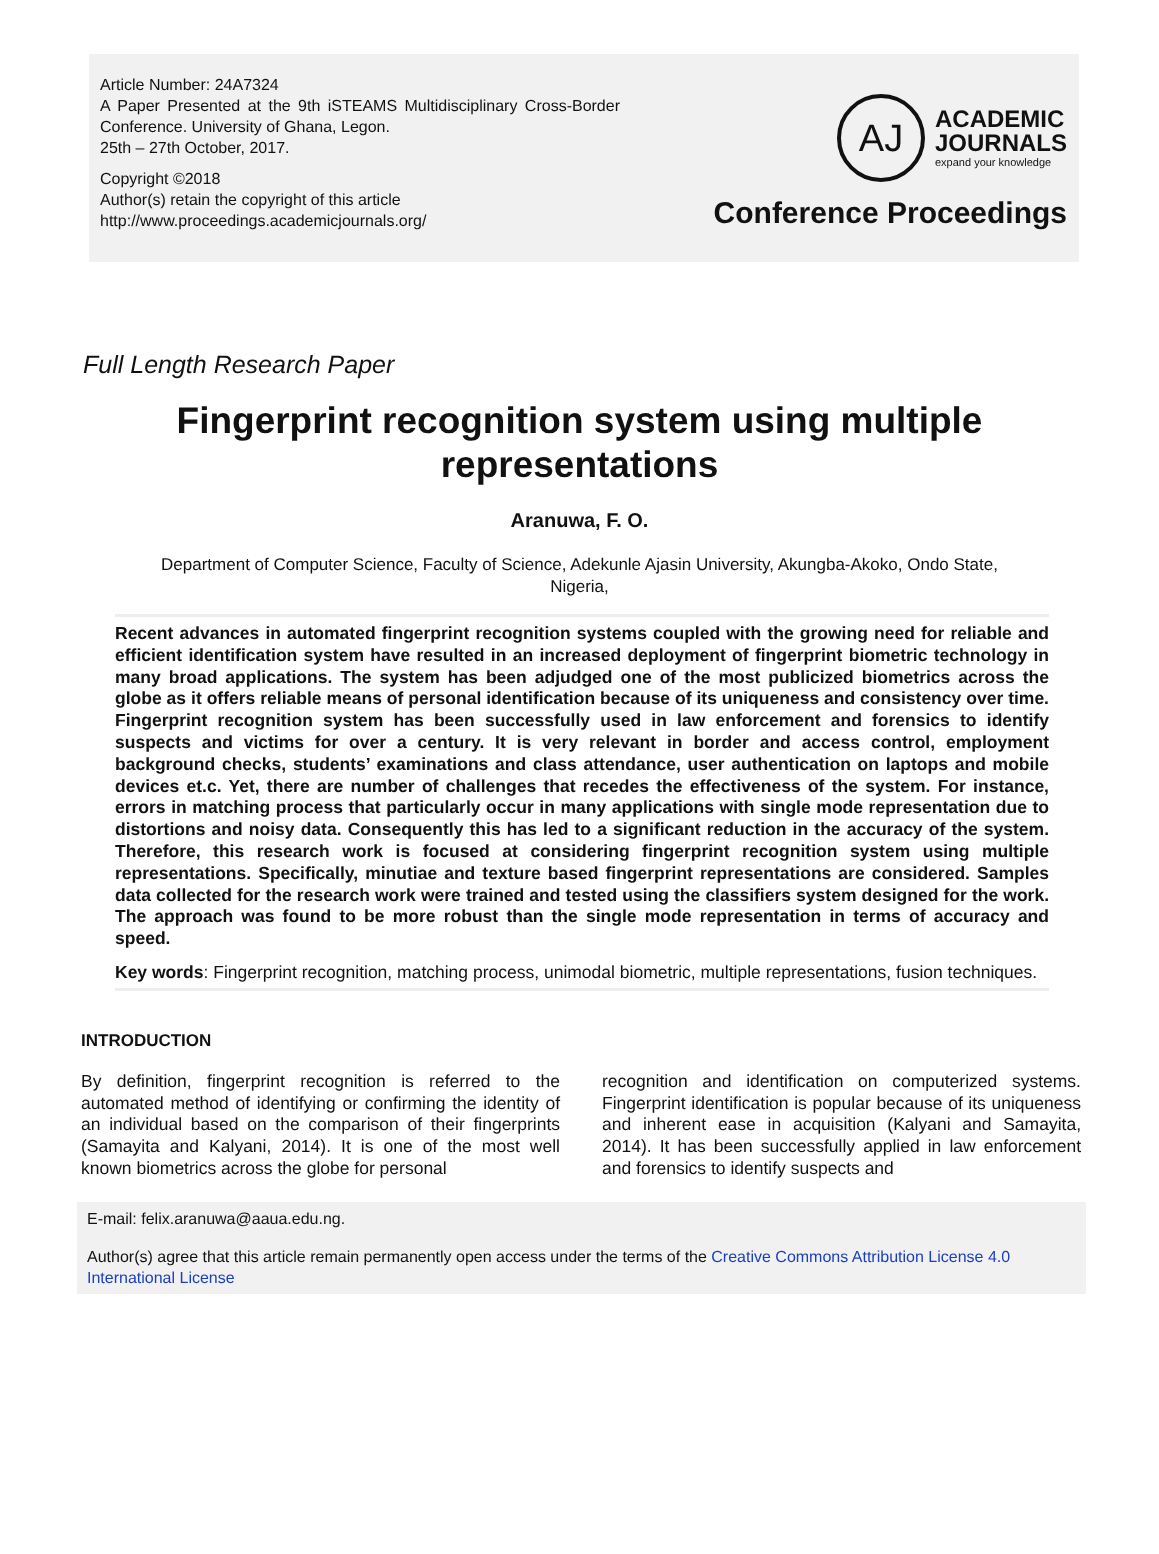Article Number: 24A7324
A Paper Presented at the 9th iSTEAMS Multidisciplinary Cross-Border Conference. University of Ghana, Legon.
25th – 27th October, 2017.
Copyright ©2018
Author(s) retain the copyright of this article
http://www.proceedings.academicjournals.org/
AJ
ACADEMIC
JOURNALS
expand your knowledge
Conference Proceedings
Full Length Research Paper
Fingerprint recognition system using multiple representations
Aranuwa, F. O.
Department of Computer Science, Faculty of Science, Adekunle Ajasin University, Akungba-Akoko, Ondo State, Nigeria,
Recent advances in automated fingerprint recognition systems coupled with the growing need for reliable and efficient identification system have resulted in an increased deployment of fingerprint biometric technology in many broad applications. The system has been adjudged one of the most publicized biometrics across the globe as it offers reliable means of personal identification because of its uniqueness and consistency over time. Fingerprint recognition system has been successfully used in law enforcement and forensics to identify suspects and victims for over a century. It is very relevant in border and access control, employment background checks, students’ examinations and class attendance, user authentication on laptops and mobile devices et.c. Yet, there are number of challenges that recedes the effectiveness of the system. For instance, errors in matching process that particularly occur in many applications with single mode representation due to distortions and noisy data. Consequently this has led to a significant reduction in the accuracy of the system. Therefore, this research work is focused at considering fingerprint recognition system using multiple representations. Specifically, minutiae and texture based fingerprint representations are considered. Samples data collected for the research work were trained and tested using the classifiers system designed for the work. The approach was found to be more robust than the single mode representation in terms of accuracy and speed.
Key words: Fingerprint recognition, matching process, unimodal biometric, multiple representations, fusion techniques.
INTRODUCTION
By definition, fingerprint recognition is referred to the automated method of identifying or confirming the identity of an individual based on the comparison of their fingerprints (Samayita and Kalyani, 2014). It is one of the most well known biometrics across the globe for personal
recognition and identification on computerized systems. Fingerprint identification is popular because of its uniqueness and inherent ease in acquisition (Kalyani and Samayita, 2014). It has been successfully applied in law enforcement and forensics to identify suspects and
E-mail: felix.aranuwa@aaua.edu.ng.
Author(s) agree that this article remain permanently open access under the terms of the Creative Commons Attribution License 4.0 International License